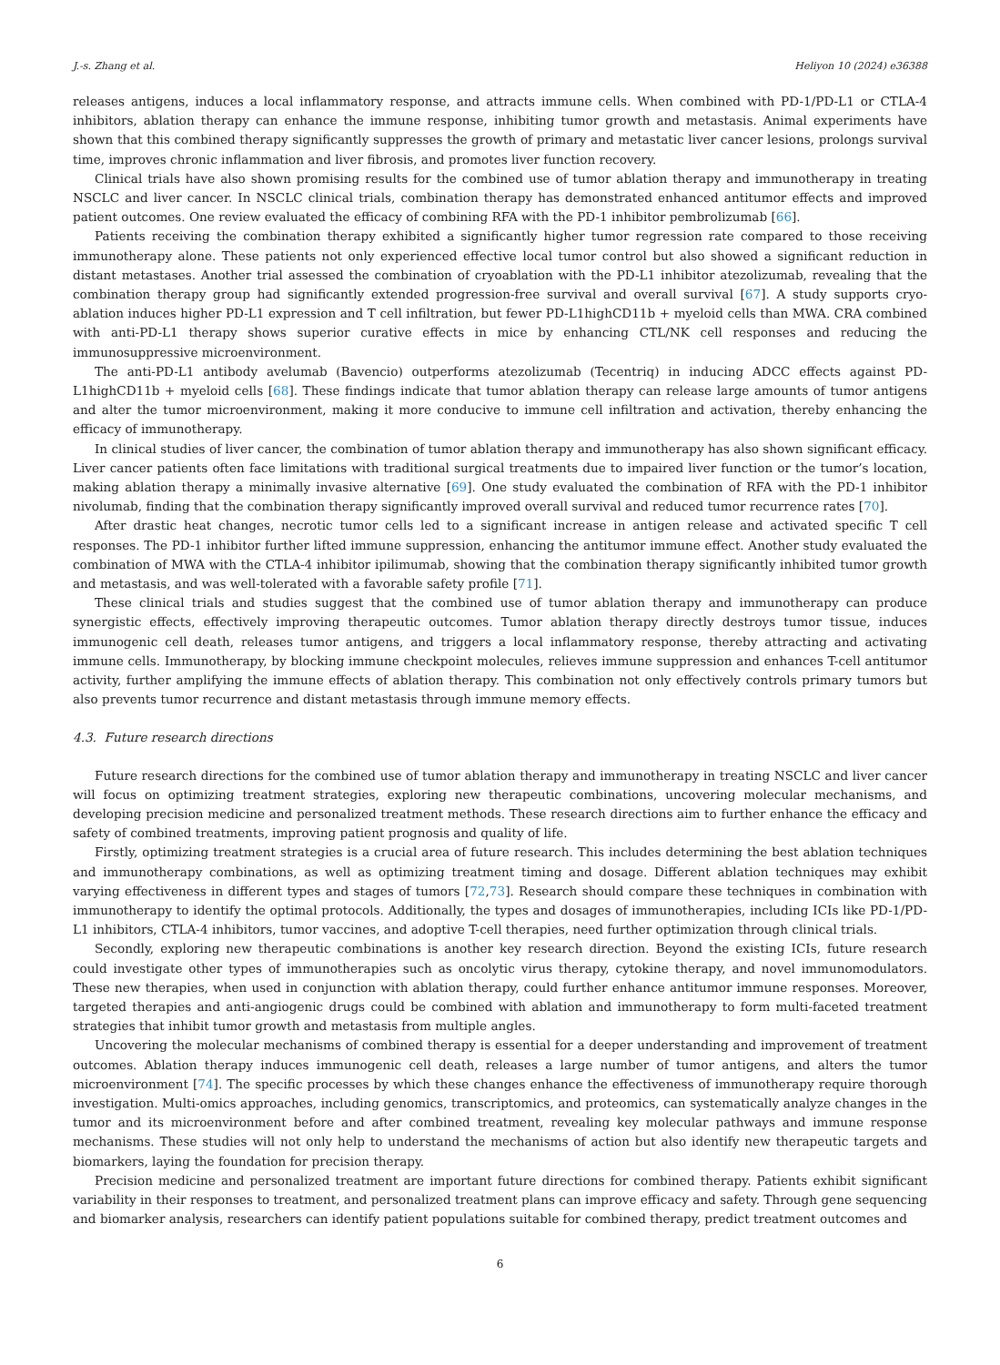J.-s. Zhang et al. Heliyon 10 (2024) e36388
releases antigens, induces a local inflammatory response, and attracts immune cells. When combined with PD-1/PD-L1 or CTLA-4 inhibitors, ablation therapy can enhance the immune response, inhibiting tumor growth and metastasis. Animal experiments have shown that this combined therapy significantly suppresses the growth of primary and metastatic liver cancer lesions, prolongs survival time, improves chronic inflammation and liver fibrosis, and promotes liver function recovery.
Clinical trials have also shown promising results for the combined use of tumor ablation therapy and immunotherapy in treating NSCLC and liver cancer. In NSCLC clinical trials, combination therapy has demonstrated enhanced antitumor effects and improved patient outcomes. One review evaluated the efficacy of combining RFA with the PD-1 inhibitor pembrolizumab [66].
Patients receiving the combination therapy exhibited a significantly higher tumor regression rate compared to those receiving immunotherapy alone. These patients not only experienced effective local tumor control but also showed a significant reduction in distant metastases. Another trial assessed the combination of cryoablation with the PD-L1 inhibitor atezolizumab, revealing that the combination therapy group had significantly extended progression-free survival and overall survival [67]. A study supports cryo-ablation induces higher PD-L1 expression and T cell infiltration, but fewer PD-L1highCD11b + myeloid cells than MWA. CRA combined with anti-PD-L1 therapy shows superior curative effects in mice by enhancing CTL/NK cell responses and reducing the immunosuppressive microenvironment.
The anti-PD-L1 antibody avelumab (Bavencio) outperforms atezolizumab (Tecentriq) in inducing ADCC effects against PD-L1highCD11b + myeloid cells [68]. These findings indicate that tumor ablation therapy can release large amounts of tumor antigens and alter the tumor microenvironment, making it more conducive to immune cell infiltration and activation, thereby enhancing the efficacy of immunotherapy.
In clinical studies of liver cancer, the combination of tumor ablation therapy and immunotherapy has also shown significant efficacy. Liver cancer patients often face limitations with traditional surgical treatments due to impaired liver function or the tumor’s location, making ablation therapy a minimally invasive alternative [69]. One study evaluated the combination of RFA with the PD-1 inhibitor nivolumab, finding that the combination therapy significantly improved overall survival and reduced tumor recurrence rates [70].
After drastic heat changes, necrotic tumor cells led to a significant increase in antigen release and activated specific T cell responses. The PD-1 inhibitor further lifted immune suppression, enhancing the antitumor immune effect. Another study evaluated the combination of MWA with the CTLA-4 inhibitor ipilimumab, showing that the combination therapy significantly inhibited tumor growth and metastasis, and was well-tolerated with a favorable safety profile [71].
These clinical trials and studies suggest that the combined use of tumor ablation therapy and immunotherapy can produce synergistic effects, effectively improving therapeutic outcomes. Tumor ablation therapy directly destroys tumor tissue, induces immunogenic cell death, releases tumor antigens, and triggers a local inflammatory response, thereby attracting and activating immune cells. Immunotherapy, by blocking immune checkpoint molecules, relieves immune suppression and enhances T-cell antitumor activity, further amplifying the immune effects of ablation therapy. This combination not only effectively controls primary tumors but also prevents tumor recurrence and distant metastasis through immune memory effects.
4.3. Future research directions
Future research directions for the combined use of tumor ablation therapy and immunotherapy in treating NSCLC and liver cancer will focus on optimizing treatment strategies, exploring new therapeutic combinations, uncovering molecular mechanisms, and developing precision medicine and personalized treatment methods. These research directions aim to further enhance the efficacy and safety of combined treatments, improving patient prognosis and quality of life.
Firstly, optimizing treatment strategies is a crucial area of future research. This includes determining the best ablation techniques and immunotherapy combinations, as well as optimizing treatment timing and dosage. Different ablation techniques may exhibit varying effectiveness in different types and stages of tumors [72,73]. Research should compare these techniques in combination with immunotherapy to identify the optimal protocols. Additionally, the types and dosages of immunotherapies, including ICIs like PD-1/PD-L1 inhibitors, CTLA-4 inhibitors, tumor vaccines, and adoptive T-cell therapies, need further optimization through clinical trials.
Secondly, exploring new therapeutic combinations is another key research direction. Beyond the existing ICIs, future research could investigate other types of immunotherapies such as oncolytic virus therapy, cytokine therapy, and novel immunomodulators. These new therapies, when used in conjunction with ablation therapy, could further enhance antitumor immune responses. Moreover, targeted therapies and anti-angiogenic drugs could be combined with ablation and immunotherapy to form multi-faceted treatment strategies that inhibit tumor growth and metastasis from multiple angles.
Uncovering the molecular mechanisms of combined therapy is essential for a deeper understanding and improvement of treatment outcomes. Ablation therapy induces immunogenic cell death, releases a large number of tumor antigens, and alters the tumor microenvironment [74]. The specific processes by which these changes enhance the effectiveness of immunotherapy require thorough investigation. Multi-omics approaches, including genomics, transcriptomics, and proteomics, can systematically analyze changes in the tumor and its microenvironment before and after combined treatment, revealing key molecular pathways and immune response mechanisms. These studies will not only help to understand the mechanisms of action but also identify new therapeutic targets and biomarkers, laying the foundation for precision therapy.
Precision medicine and personalized treatment are important future directions for combined therapy. Patients exhibit significant variability in their responses to treatment, and personalized treatment plans can improve efficacy and safety. Through gene sequencing and biomarker analysis, researchers can identify patient populations suitable for combined therapy, predict treatment outcomes and
6